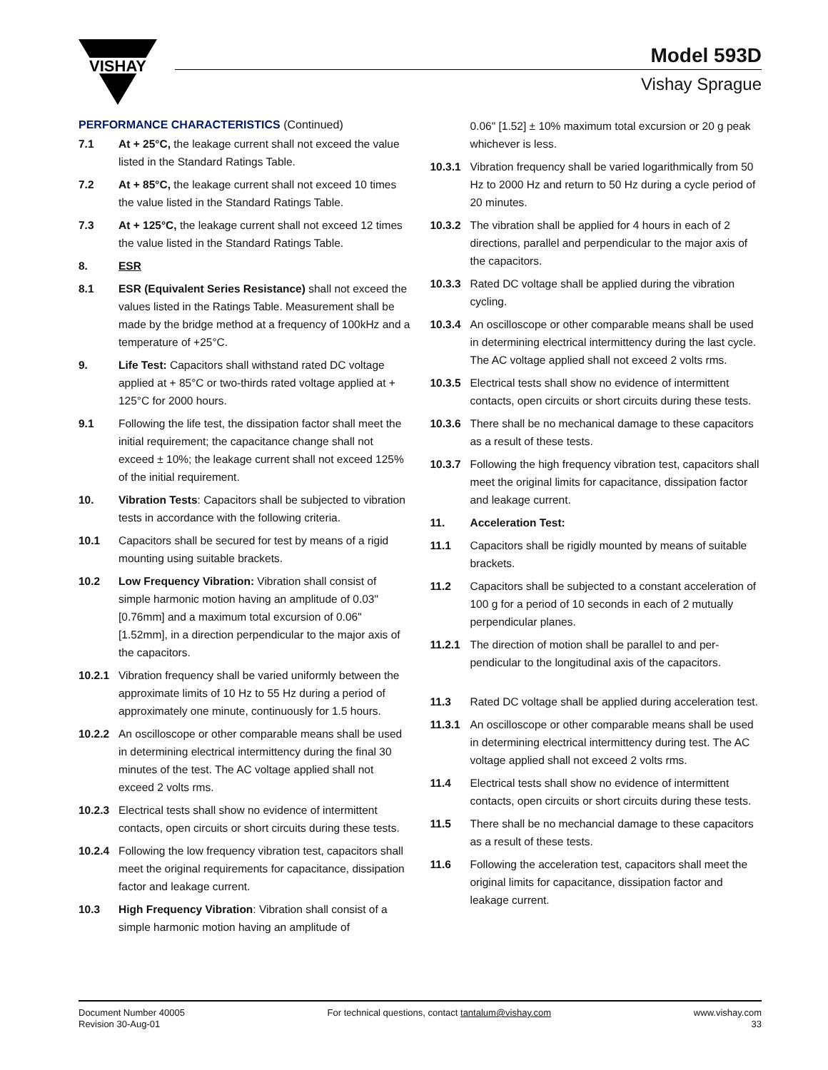VISHAY
Model 593D
Vishay Sprague
PERFORMANCE CHARACTERISTICS (Continued)
7.1 At + 25°C, the leakage current shall not exceed the value listed in the Standard Ratings Table.
7.2 At + 85°C, the leakage current shall not exceed 10 times the value listed in the Standard Ratings Table.
7.3 At + 125°C, the leakage current shall not exceed 12 times the value listed in the Standard Ratings Table.
8. ESR
8.1 ESR (Equivalent Series Resistance) shall not exceed the values listed in the Ratings Table. Measurement shall be made by the bridge method at a frequency of 100kHz and a temperature of +25°C.
9. Life Test: Capacitors shall withstand rated DC voltage applied at + 85°C or two-thirds rated voltage applied at + 125°C for 2000 hours.
9.1 Following the life test, the dissipation factor shall meet the initial requirement; the capacitance change shall not exceed ± 10%; the leakage current shall not exceed 125% of the initial requirement.
10. Vibration Tests: Capacitors shall be subjected to vibration tests in accordance with the following criteria.
10.1 Capacitors shall be secured for test by means of a rigid mounting using suitable brackets.
10.2 Low Frequency Vibration: Vibration shall consist of simple harmonic motion having an amplitude of 0.03" [0.76mm] and a maximum total excursion of 0.06" [1.52mm], in a direction perpendicular to the major axis of the capacitors.
10.2.1 Vibration frequency shall be varied uniformly between the approximate limits of 10 Hz to 55 Hz during a period of approximately one minute, continuously for 1.5 hours.
10.2.2 An oscilloscope or other comparable means shall be used in determining electrical intermittency during the final 30 minutes of the test. The AC voltage applied shall not exceed 2 volts rms.
10.2.3 Electrical tests shall show no evidence of intermittent contacts, open circuits or short circuits during these tests.
10.2.4 Following the low frequency vibration test, capacitors shall meet the original requirements for capacitance, dissipation factor and leakage current.
10.3 High Frequency Vibration: Vibration shall consist of a simple harmonic motion having an amplitude of
0.06" [1.52] ± 10% maximum total excursion or 20 g peak whichever is less.
10.3.1 Vibration frequency shall be varied logarithmically from 50 Hz to 2000 Hz and return to 50 Hz during a cycle period of 20 minutes.
10.3.2 The vibration shall be applied for 4 hours in each of 2 directions, parallel and perpendicular to the major axis of the capacitors.
10.3.3 Rated DC voltage shall be applied during the vibration cycling.
10.3.4 An oscilloscope or other comparable means shall be used in determining electrical intermittency during the last cycle. The AC voltage applied shall not exceed 2 volts rms.
10.3.5 Electrical tests shall show no evidence of intermittent contacts, open circuits or short circuits during these tests.
10.3.6 There shall be no mechanical damage to these capacitors as a result of these tests.
10.3.7 Following the high frequency vibration test, capacitors shall meet the original limits for capacitance, dissipation factor and leakage current.
11. Acceleration Test:
11.1 Capacitors shall be rigidly mounted by means of suitable brackets.
11.2 Capacitors shall be subjected to a constant acceleration of 100 g for a period of 10 seconds in each of 2 mutually perpendicular planes.
11.2.1 The direction of motion shall be parallel to and per-pendicular to the longitudinal axis of the capacitors.
11.3 Rated DC voltage shall be applied during acceleration test.
11.3.1 An oscilloscope or other comparable means shall be used in determining electrical intermittency during test. The AC voltage applied shall not exceed 2 volts rms.
11.4 Electrical tests shall show no evidence of intermittent contacts, open circuits or short circuits during these tests.
11.5 There shall be no mechancial damage to these capacitors as a result of these tests.
11.6 Following the acceleration test, capacitors shall meet the original limits for capacitance, dissipation factor and leakage current.
Document Number 40005
Revision 30-Aug-01
For technical questions, contact tantalum@vishay.com
www.vishay.com
33